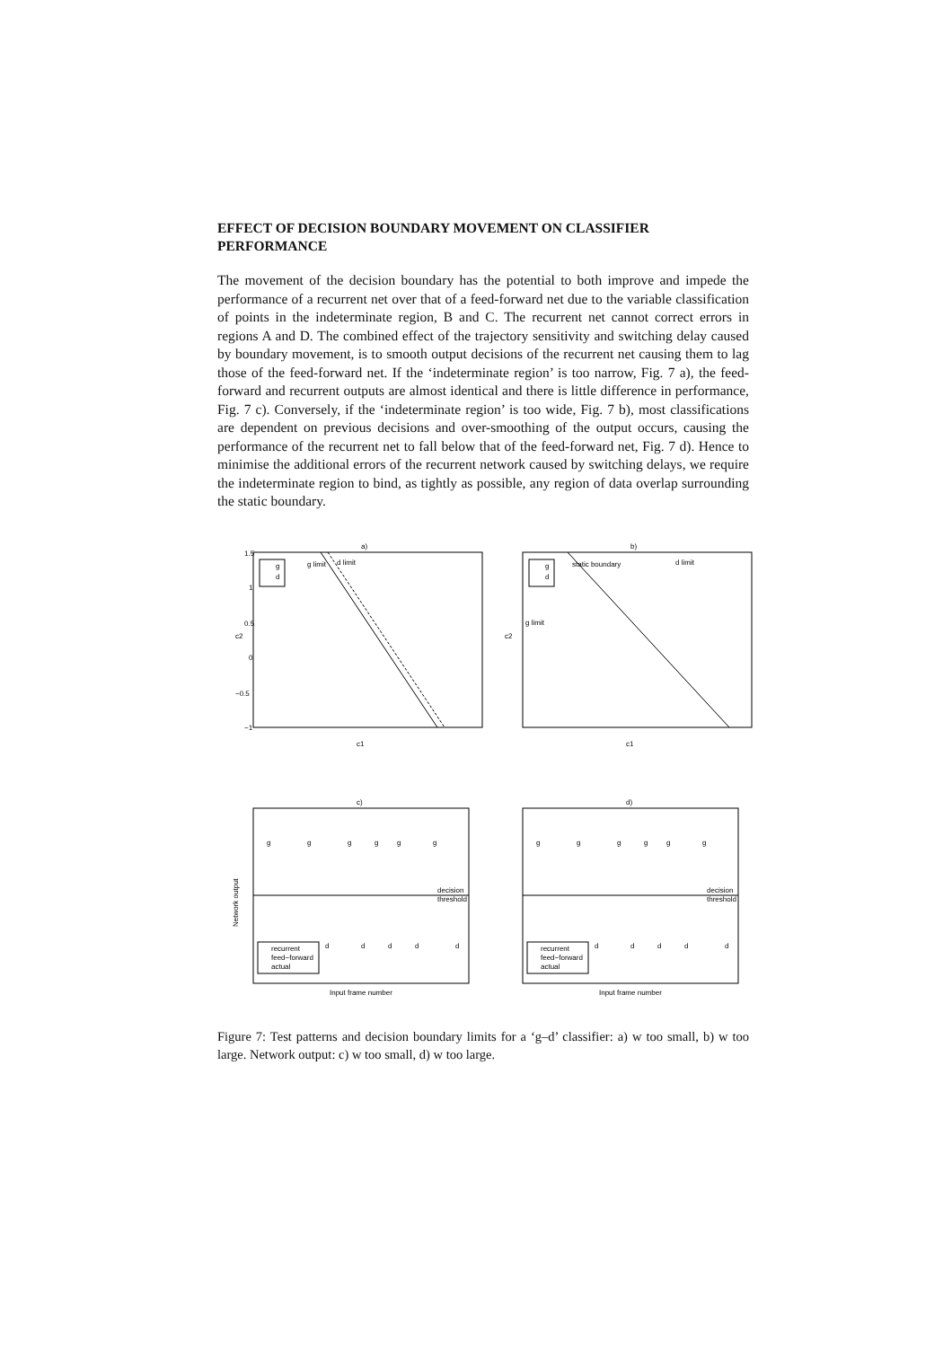EFFECT OF DECISION BOUNDARY MOVEMENT ON CLASSIFIER PERFORMANCE
The movement of the decision boundary has the potential to both improve and impede the performance of a recurrent net over that of a feed-forward net due to the variable classification of points in the indeterminate region, B and C. The recurrent net cannot correct errors in regions A and D. The combined effect of the trajectory sensitivity and switching delay caused by boundary movement, is to smooth output decisions of the recurrent net causing them to lag those of the feed-forward net. If the ‘indeterminate region’ is too narrow, Fig. 7 a), the feed-forward and recurrent outputs are almost identical and there is little difference in performance, Fig. 7 c). Conversely, if the ‘indeterminate region’ is too wide, Fig. 7 b), most classifications are dependent on previous decisions and over-smoothing of the output occurs, causing the performance of the recurrent net to fall below that of the feed-forward net, Fig. 7 d). Hence to minimise the additional errors of the recurrent network caused by switching delays, we require the indeterminate region to bind, as tightly as possible, any region of data overlap surrounding the static boundary.
a)
g
d
g limit
d limit
c2
c1
1.5
1
0.5
0
−0.5
−1
b)
g
d
static boundary
d limit
g limit
c2
c1
c)
g
g
g
g
g
g
decision
threshold
d
d
d
d
d
recurrent
feed−forward
actual
Network output
Input frame number
d)
g
g
g
g
g
g
decision
threshold
d
d
d
d
d
recurrent
feed−forward
actual
Input frame number
Figure 7: Test patterns and decision boundary limits for a ‘g–d’ classifier: a) w too small, b) w too large. Network output: c) w too small, d) w too large.